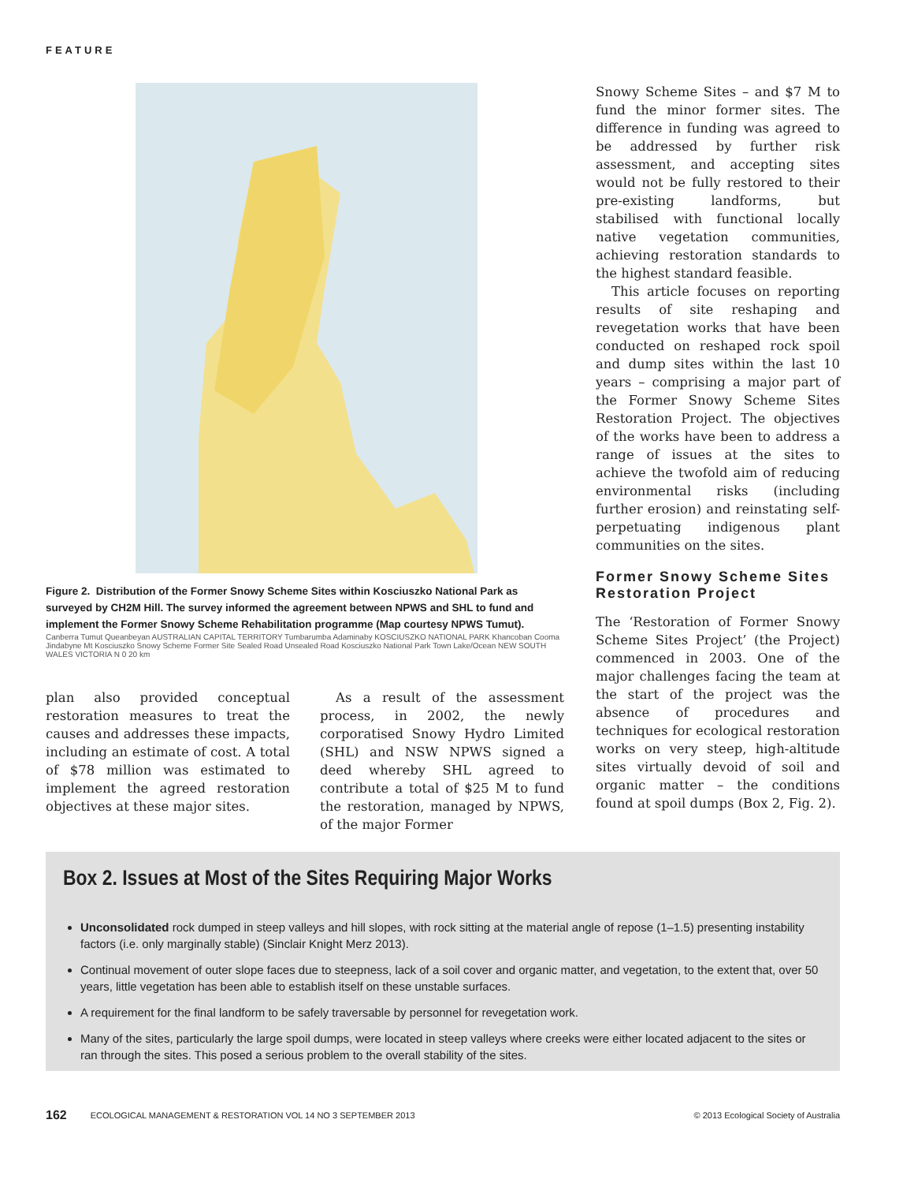FEATURE
Figure 2. Distribution of the Former Snowy Scheme Sites within Kosciuszko National Park as surveyed by CH2M Hill. The survey informed the agreement between NPWS and SHL to fund and implement the Former Snowy Scheme Rehabilitation programme (Map courtesy NPWS Tumut).
Canberra Tumut Queanbeyan AUSTRALIAN CAPITAL TERRITORY Tumbarumba Adaminaby KOSCIUSZKO NATIONAL PARK Khancoban Cooma Jindabyne Mt Kosciuszko Snowy Scheme Former Site Sealed Road Unsealed Road Kosciuszko National Park Town Lake/Ocean NEW SOUTH WALES VICTORIA N 0 20 km
plan also provided conceptual restoration measures to treat the causes and addresses these impacts, including an estimate of cost. A total of $78 million was estimated to implement the agreed restoration objectives at these major sites.
As a result of the assessment process, in 2002, the newly corporatised Snowy Hydro Limited (SHL) and NSW NPWS signed a deed whereby SHL agreed to contribute a total of $25 M to fund the restoration, managed by NPWS, of the major Former
Snowy Scheme Sites – and $7 M to fund the minor former sites. The difference in funding was agreed to be addressed by further risk assessment, and accepting sites would not be fully restored to their pre-existing landforms, but stabilised with functional locally native vegetation communities, achieving restoration standards to the highest standard feasible.
This article focuses on reporting results of site reshaping and revegetation works that have been conducted on reshaped rock spoil and dump sites within the last 10 years – comprising a major part of the Former Snowy Scheme Sites Restoration Project. The objectives of the works have been to address a range of issues at the sites to achieve the twofold aim of reducing environmental risks (including further erosion) and reinstating self-perpetuating indigenous plant communities on the sites.
Former Snowy Scheme Sites Restoration Project
The ‘Restoration of Former Snowy Scheme Sites Project’ (the Project) commenced in 2003. One of the major challenges facing the team at the start of the project was the absence of procedures and techniques for ecological restoration works on very steep, high-altitude sites virtually devoid of soil and organic matter – the conditions found at spoil dumps (Box 2, Fig. 2).
Box 2. Issues at Most of the Sites Requiring Major Works
Unconsolidated rock dumped in steep valleys and hill slopes, with rock sitting at the material angle of repose (1–1.5) presenting instability factors (i.e. only marginally stable) (Sinclair Knight Merz 2013).
Continual movement of outer slope faces due to steepness, lack of a soil cover and organic matter, and vegetation, to the extent that, over 50 years, little vegetation has been able to establish itself on these unstable surfaces.
A requirement for the final landform to be safely traversable by personnel for revegetation work.
Many of the sites, particularly the large spoil dumps, were located in steep valleys where creeks were either located adjacent to the sites or ran through the sites. This posed a serious problem to the overall stability of the sites.
162 ECOLOGICAL MANAGEMENT & RESTORATION VOL 14 NO 3 SEPTEMBER 2013 © 2013 Ecological Society of Australia